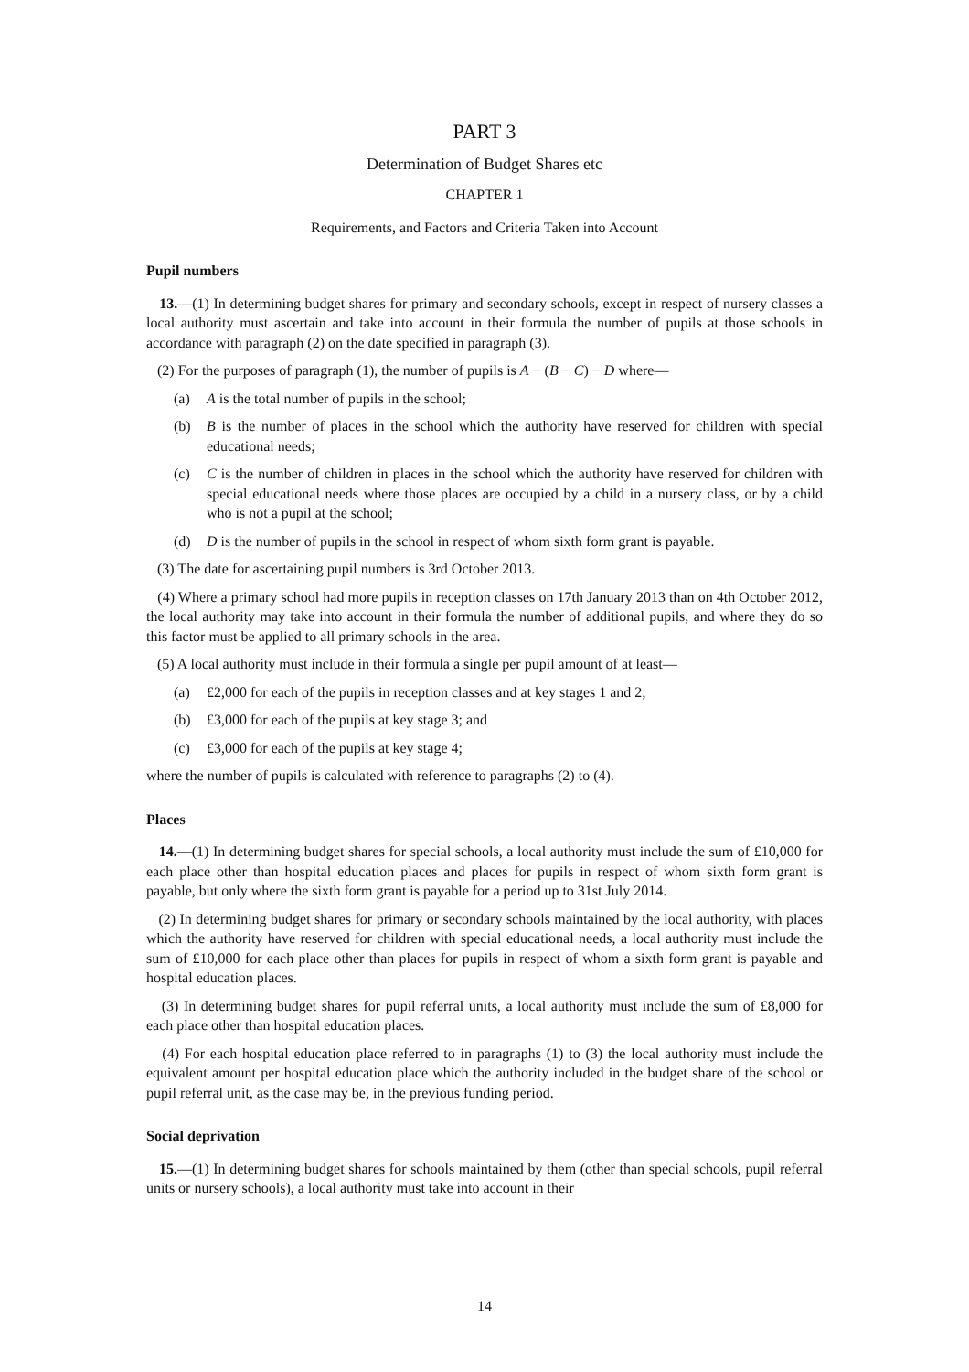PART 3
Determination of Budget Shares etc
CHAPTER 1
Requirements, and Factors and Criteria Taken into Account
Pupil numbers
13.—(1) In determining budget shares for primary and secondary schools, except in respect of nursery classes a local authority must ascertain and take into account in their formula the number of pupils at those schools in accordance with paragraph (2) on the date specified in paragraph (3).
(2) For the purposes of paragraph (1), the number of pupils is A − (B − C) − D where—
(a) A is the total number of pupils in the school;
(b) B is the number of places in the school which the authority have reserved for children with special educational needs;
(c) C is the number of children in places in the school which the authority have reserved for children with special educational needs where those places are occupied by a child in a nursery class, or by a child who is not a pupil at the school;
(d) D is the number of pupils in the school in respect of whom sixth form grant is payable.
(3) The date for ascertaining pupil numbers is 3rd October 2013.
(4) Where a primary school had more pupils in reception classes on 17th January 2013 than on 4th October 2012, the local authority may take into account in their formula the number of additional pupils, and where they do so this factor must be applied to all primary schools in the area.
(5) A local authority must include in their formula a single per pupil amount of at least—
(a) £2,000 for each of the pupils in reception classes and at key stages 1 and 2;
(b) £3,000 for each of the pupils at key stage 3; and
(c) £3,000 for each of the pupils at key stage 4;
where the number of pupils is calculated with reference to paragraphs (2) to (4).
Places
14.—(1) In determining budget shares for special schools, a local authority must include the sum of £10,000 for each place other than hospital education places and places for pupils in respect of whom sixth form grant is payable, but only where the sixth form grant is payable for a period up to 31st July 2014.
(2) In determining budget shares for primary or secondary schools maintained by the local authority, with places which the authority have reserved for children with special educational needs, a local authority must include the sum of £10,000 for each place other than places for pupils in respect of whom a sixth form grant is payable and hospital education places.
(3) In determining budget shares for pupil referral units, a local authority must include the sum of £8,000 for each place other than hospital education places.
(4) For each hospital education place referred to in paragraphs (1) to (3) the local authority must include the equivalent amount per hospital education place which the authority included in the budget share of the school or pupil referral unit, as the case may be, in the previous funding period.
Social deprivation
15.—(1) In determining budget shares for schools maintained by them (other than special schools, pupil referral units or nursery schools), a local authority must take into account in their
14